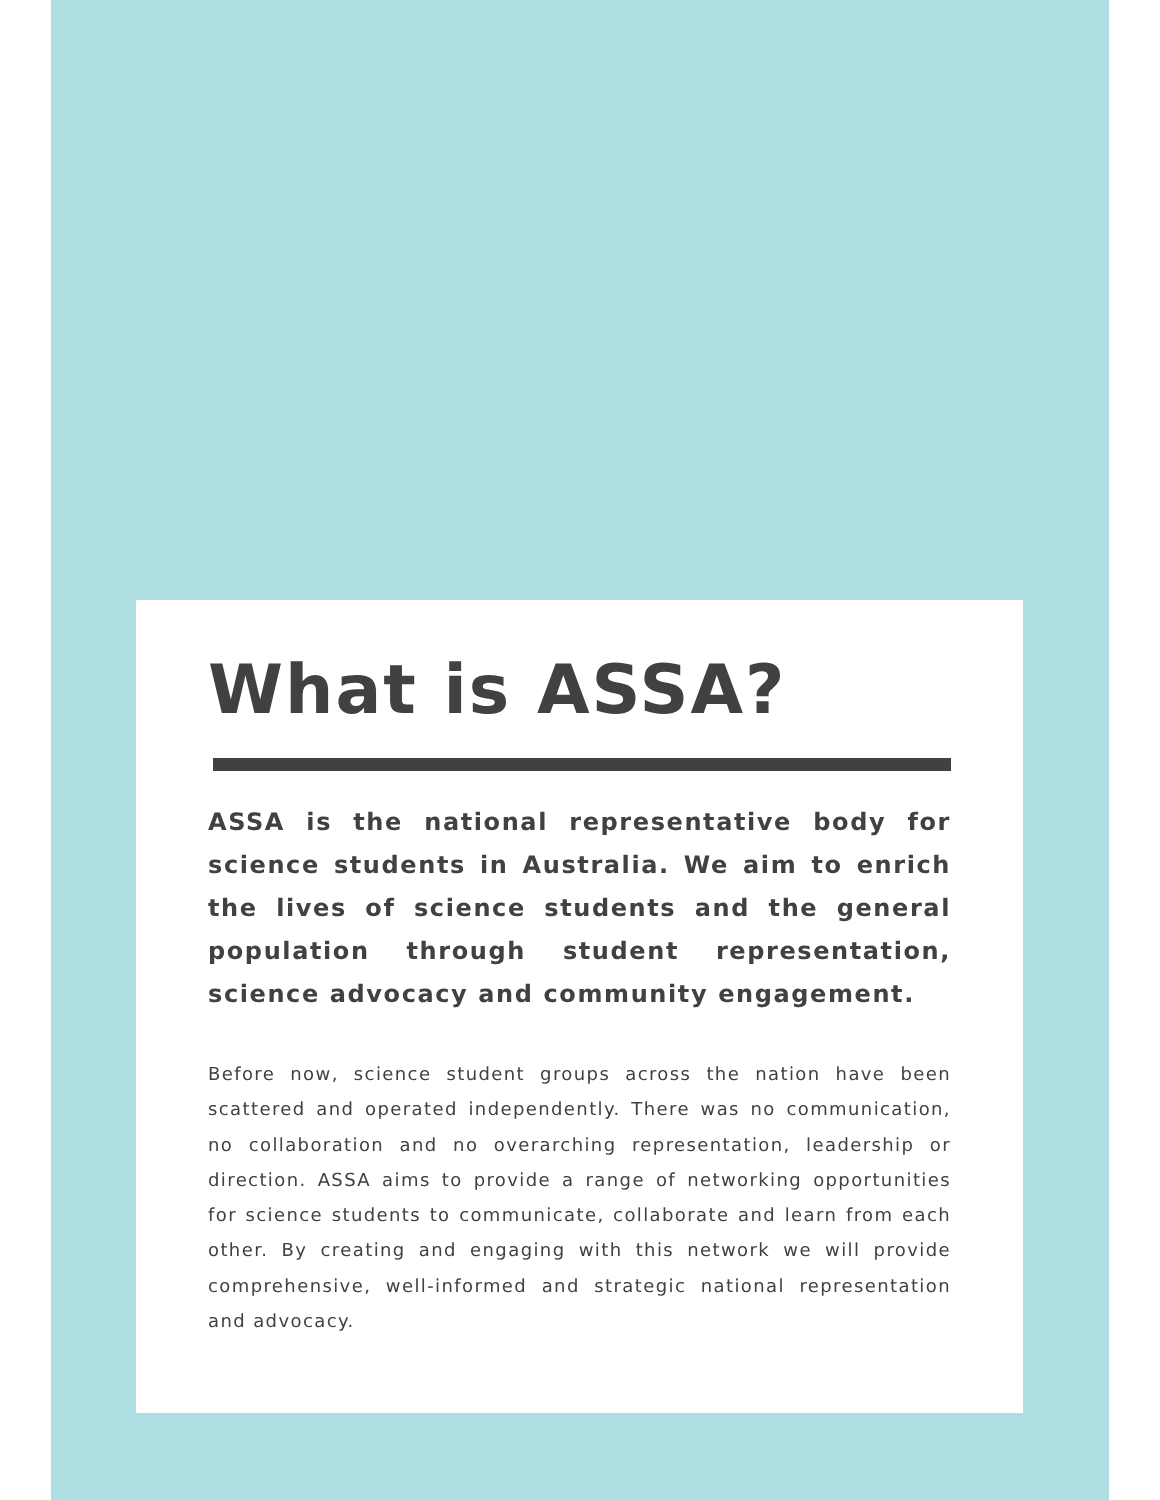What is ASSA?
ASSA is the national representative body for science students in Australia. We aim to enrich the lives of science students and the general population through student representation, science advocacy and community engagement.
Before now, science student groups across the nation have been scattered and operated independently. There was no communication, no collaboration and no overarching representation, leadership or direction. ASSA aims to provide a range of networking opportunities for science students to communicate, collaborate and learn from each other. By creating and engaging with this network we will provide comprehensive, well-informed and strategic national representation and advocacy.